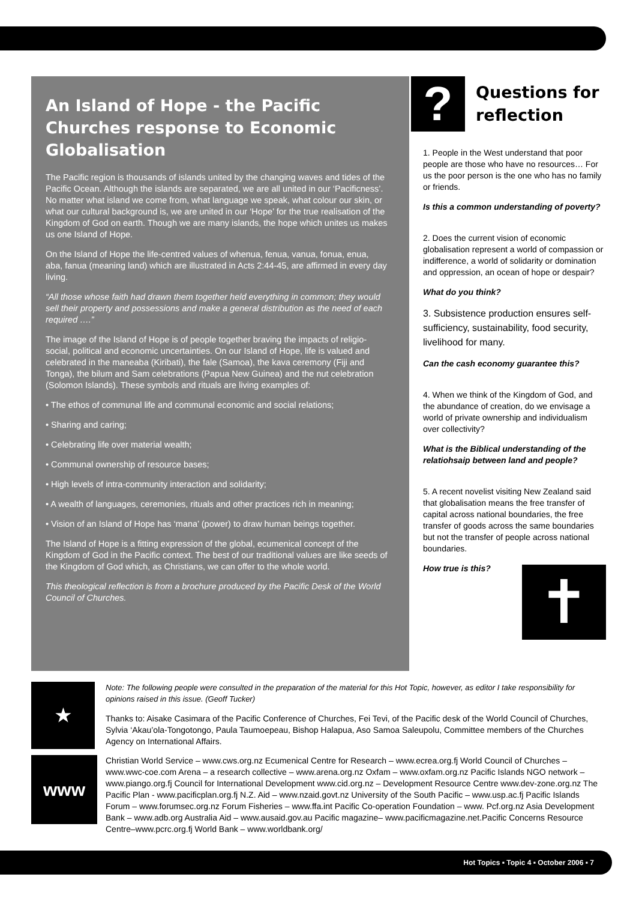An Island of Hope - the Pacific Churches response to Economic Globalisation
The Pacific region is thousands of islands united by the changing waves and tides of the Pacific Ocean. Although the islands are separated, we are all united in our ‘Pacificness’. No matter what island we come from, what language we speak, what colour our skin, or what our cultural background is, we are united in our ‘Hope’ for the true realisation of the Kingdom of God on earth. Though we are many islands, the hope which unites us makes us one Island of Hope.
On the Island of Hope the life-centred values of whenua, fenua, vanua, fonua, enua, aba, fanua (meaning land) which are illustrated in Acts 2:44-45, are affirmed in every day living.
“All those whose faith had drawn them together held everything in common; they would sell their property and possessions and make a general distribution as the need of each required ….”
The image of the Island of Hope is of people together braving the impacts of religio-social, political and economic uncertainties. On our Island of Hope, life is valued and celebrated in the maneaba (Kiribati), the fale (Samoa), the kava ceremony (Fiji and Tonga), the bilum and Sam celebrations (Papua New Guinea) and the nut celebration (Solomon Islands). These symbols and rituals are living examples of:
• The ethos of communal life and communal economic and social relations;
• Sharing and caring;
• Celebrating life over material wealth;
• Communal ownership of resource bases;
• High levels of intra-community interaction and solidarity;
• A wealth of languages, ceremonies, rituals and other practices rich in meaning;
• Vision of an Island of Hope has ‘mana’ (power) to draw human beings together.
The Island of Hope is a fitting expression of the global, ecumenical concept of the Kingdom of God in the Pacific context. The best of our traditional values are like seeds of the Kingdom of God which, as Christians, we can offer to the whole world.
This theological reflection is from a brochure produced by the Pacific Desk of the World Council of Churches.
?
Questions for reflection
1. People in the West understand that poor people are those who have no resources… For us the poor person is the one who has no family or friends.
Is this a common understanding of poverty?
2. Does the current vision of economic globalisation represent a world of compassion or indifference, a world of solidarity or domination and oppression, an ocean of hope or despair?
What do you think?
3. Subsistence production ensures self-sufficiency, sustainability, food security, livelihood for many.
Can the cash economy guarantee this?
4. When we think of the Kingdom of God, and the abundance of creation, do we envisage a world of private ownership and individualism over collectivity?
What is the Biblical understanding of the relatiohsaip between land and people?
5. A recent novelist visiting New Zealand said that globalisation means the free transfer of capital across national boundaries, the free transfer of goods across the same boundaries but not the transfer of people across national boundaries.
How true is this?
✝
★
Note: The following people were consulted in the preparation of the material for this Hot Topic, however, as editor I take responsibility for opinions raised in this issue. (Geoff Tucker)
Thanks to: Aisake Casimara of the Pacific Conference of Churches, Fei Tevi, of the Pacific desk of the World Council of Churches, Sylvia ‘Akau’ola-Tongotongo, Paula Taumoepeau, Bishop Halapua, Aso Samoa Saleupolu, Committee members of the Churches Agency on International Affairs.
www
Christian World Service – www.cws.org.nz Ecumenical Centre for Research – www.ecrea.org.fj World Council of Churches – www.wwc-coe.com Arena – a research collective – www.arena.org.nz Oxfam – www.oxfam.org.nz Pacific Islands NGO network – www.piango.org.fj Council for International Development www.cid.org.nz – Development Resource Centre www.dev-zone.org.nz The Pacific Plan - www.pacificplan.org.fj N.Z. Aid – www.nzaid.govt.nz University of the South Pacific – www.usp.ac.fj Pacific Islands Forum – www.forumsec.org.nz Forum Fisheries – www.ffa.int Pacific Co-operation Foundation – www. Pcf.org.nz Asia Development Bank – www.adb.org Australia Aid – www.ausaid.gov.au Pacific magazine– www.pacificmagazine.net.Pacific Concerns Resource Centre–www.pcrc.org.fj World Bank – www.worldbank.org/
Hot Topics ▪ Topic 4 ▪ October 2006 ▪ 7